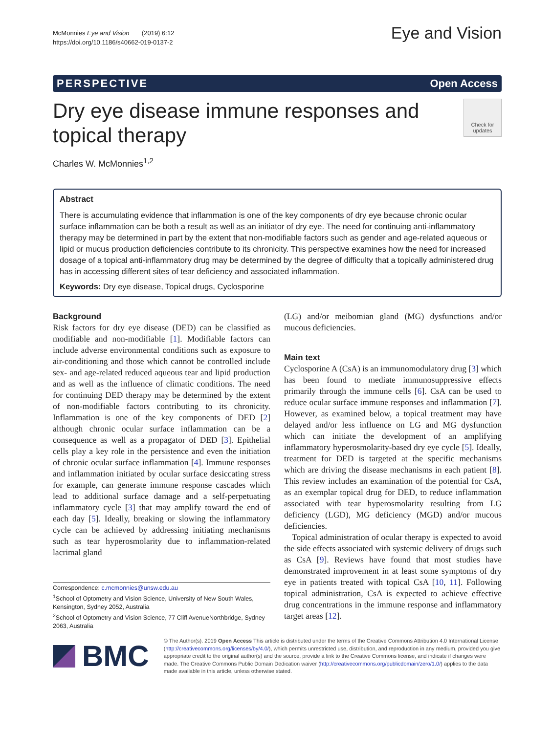McMonnies Eye and Vision (2019) 6:12
https://doi.org/10.1186/s40662-019-0137-2
Eye and Vision
PERSPECTIVE Open Access
Dry eye disease immune responses and
topical therapy
Check for updates
Charles W. McMonnies<sup>1,2</sup>
Abstract
There is accumulating evidence that inflammation is one of the key components of dry eye because chronic ocular surface inflammation can be both a result as well as an initiator of dry eye. The need for continuing anti-inflammatory therapy may be determined in part by the extent that non-modifiable factors such as gender and age-related aqueous or lipid or mucus production deficiencies contribute to its chronicity. This perspective examines how the need for increased dosage of a topical anti-inflammatory drug may be determined by the degree of difficulty that a topically administered drug has in accessing different sites of tear deficiency and associated inflammation.
Keywords: Dry eye disease, Topical drugs, Cyclosporine
Background
Risk factors for dry eye disease (DED) can be classified as modifiable and non-modifiable [1]. Modifiable factors can include adverse environmental conditions such as exposure to air-conditioning and those which cannot be controlled include sex- and age-related reduced aqueous tear and lipid production and as well as the influence of climatic conditions. The need for continuing DED therapy may be determined by the extent of non-modifiable factors contributing to its chronicity. Inflammation is one of the key components of DED [2] although chronic ocular surface inflammation can be a consequence as well as a propagator of DED [3]. Epithelial cells play a key role in the persistence and even the initiation of chronic ocular surface inflammation [4]. Immune responses and inflammation initiated by ocular surface desiccating stress for example, can generate immune response cascades which lead to additional surface damage and a self-perpetuating inflammatory cycle [3] that may amplify toward the end of each day [5]. Ideally, breaking or slowing the inflammatory cycle can be achieved by addressing initiating mechanisms such as tear hyperosmolarity due to inflammation-related lacrimal gland
Correspondence: c.mcmonnies@unsw.edu.au
<sup>1</sup> School of Optometry and Vision Science, University of New South Wales, Kensington, Sydney 2052, Australia
<sup>2</sup> School of Optometry and Vision Science, 77 Cliff AvenueNorthbridge, Sydney 2063, Australia
(LG) and/or meibomian gland (MG) dysfunctions and/or mucous deficiencies.
Main text
Cyclosporine A (CsA) is an immunomodulatory drug [3] which has been found to mediate immunosuppressive effects primarily through the immune cells [6]. CsA can be used to reduce ocular surface immune responses and inflammation [7]. However, as examined below, a topical treatment may have delayed and/or less influence on LG and MG dysfunction which can initiate the development of an amplifying inflammatory hyperosmolarity-based dry eye cycle [5]. Ideally, treatment for DED is targeted at the specific mechanisms which are driving the disease mechanisms in each patient [8]. This review includes an examination of the potential for CsA, as an exemplar topical drug for DED, to reduce inflammation associated with tear hyperosmolarity resulting from LG deficiency (LGD), MG deficiency (MGD) and/or mucous deficiencies.
Topical administration of ocular therapy is expected to avoid the side effects associated with systemic delivery of drugs such as CsA [9]. Reviews have found that most studies have demonstrated improvement in at least some symptoms of dry eye in patients treated with topical CsA [10, 11]. Following topical administration, CsA is expected to achieve effective drug concentrations in the immune response and inflammatory target areas [12].
BMC
© The Author(s). 2019 Open Access This article is distributed under the terms of the Creative Commons Attribution 4.0 International License (http://creativecommons.org/licenses/by/4.0/), which permits unrestricted use, distribution, and reproduction in any medium, provided you give appropriate credit to the original author(s) and the source, provide a link to the Creative Commons license, and indicate if changes were made. The Creative Commons Public Domain Dedication waiver (http://creativecommons.org/publicdomain/zero/1.0/) applies to the data made available in this article, unless otherwise stated.